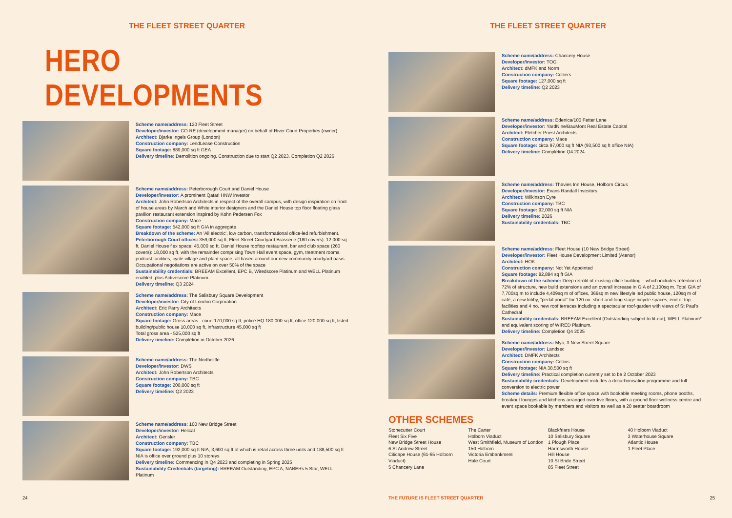THE FLEET STREET QUARTER
HERO DEVELOPMENTS
Scheme name/address: 120 Fleet Street
Developer/investor: CO-RE (development manager) on behalf of River Court Properties (owner)
Architect: Bjarke Ingels Group (London)
Construction company: LendLease Construction
Square footage: 889,000 sq ft GEA
Delivery timeline: Demolition ongoing. Construction due to start Q2 2023. Completion Q2 2026
Scheme name/address: Peterborough Court and Daniel House
Developer/investor: A prominent Qatari HNW investor
Architect: John Robertson Architects in respect of the overall campus, with design inspiration on front of house areas by March and White interior designers and the Daniel House top floor floating glass pavilion restaurant extension inspired by Kohn Pedersen Fox
Construction company: Mace
Square footage: 542,000 sq ft GIA in aggregate
Breakdown of the scheme: An 'All electric', low carbon, transformational office-led refurbishment.
Peterborough Court offices: 359,000 sq ft, Fleet Street Courtyard Brasserie (180 covers): 12,000 sq ft, Daniel House flex space: 45,000 sq ft, Daniel House rooftop restaurant, bar and club space (260 covers): 18,000 sq ft, with the remainder comprising Town Hall event space, gym, treatment rooms, podcast facilities, cycle village and plant space, all based around our new community courtyard oasis. Occupational negotiations are active on over 50% of the space
Sustainability credentials: BREEAM Excellent, EPC B, Wiredscore Platinum and WELL Platinum enabled, plus Activescore Platinum
Delivery timeline: Q3 2024
Scheme name/address: The Salisbury Square Development
Developer/investor: City of London Corporation
Architect: Eric Parry Architects
Construction company: Mace
Square footage: Gross areas - court 170,000 sq ft, police HQ 180,000 sq ft, office 120,000 sq ft, listed building/public house 10,000 sq ft, infrastructure 45,000 sq ft
Total gross area - 525,000 sq ft
Delivery timeline: Completion in October 2026
Scheme name/address: The Northcliffe
Developer/investor: DWS
Architect: John Robertson Architects
Construction company: TBC
Square footage: 200,000 sq ft
Delivery timeline: Q2 2023
Scheme name/address: 100 New Bridge Street
Developer/investor: Helical
Architect: Gensler
Construction company: TBC
Square footage: 192,000 sq ft NIA, 3,600 sq ft of which is retail across three units and 188,500 sq ft NIA is office over ground plus 10 storeys
Delivery timeline: Commencing in Q4 2023 and completing in Spring 2025
Sustainability Credentials (targeting): BREEAM Outstanding, EPC A, NABERs 5 Star, WELL Platinum
24
THE FLEET STREET QUARTER
Scheme name/address: Chancery House
Developer/investor: TOG
Architect: dMFK and Norm
Construction company: Colliers
Square footage: 127,000 sq ft
Delivery timeline: Q2 2023
Scheme name/address: Edenica/100 Fetter Lane
Developer/investor: YardNine/BauMont Real Estate Capital
Architect: Fletcher Priest Architects
Construction company: Mace
Square footage: circa 97,000 sq ft NIA (93,500 sq ft office NIA)
Delivery timeline: Completion Q4 2024
Scheme name/address: Thavies Inn House, Holborn Circus
Developer/investor: Evans Randall Investors
Architect: Wilkinson Eyre
Construction company: TBC
Square footage: 92,000 sq ft NIA
Delivery timeline: 2026
Sustainability credentials: TBC
Scheme name/address: Fleet House (10 New Bridge Street)
Developer/investor: Fleet House Development Limited (Atenor)
Architect: HOK
Construction company: Not Yet Appointed
Square footage: 82,884 sq ft GIA
Breakdown of the scheme: Deep retrofit of existing office building – which includes retention of 72% of structure, new build extensions and an overall increase in GIA of 2,100sq m. Total GIA of 7,700sq m to include 4,409sq m of offices, 369sq m new lifestyle led public house, 120sq m of café, a new lobby, “pedal portal” for 120 no. short and long stage bicycle spaces, end of trip facilities and 4 no. new roof terraces including a spectacular roof-garden with views of St Paul's Cathedral
Sustainability credentials: BREEAM Excellent (Outstanding subject to fit-out), WELL Platinum* and equivalent scoring of WIRED Platinum.
Delivery timeline: Completion Q4 2025
Scheme name/address: Myo, 3 New Street Square
Developer/investor: Landsec
Architect: DMFK Architects
Construction company: Collins
Square footage: NIA 38,500 sq ft
Delivery timeline: Practical completion currently set to be 2 October 2023
Sustainability credentials: Development includes a decarbonisation programme and full conversion to electric power
Scheme details: Premium flexible office space with bookable meeting rooms, phone booths, breakout lounges and kitchens arranged over five floors, with a ground floor wellness centre and event space bookable by members and visitors as well as a 20 seater boardroom
OTHER SCHEMES
Stonecutter Court
Fleet Six Five
New Bridge Street House
6 St Andrew Street
Citicape House (61-65 Holborn Viaduct)
5 Chancery Lane
The Carter
Holborn Viaduct
West Smithfield, Museum of London
150 Holborn
Victoria Embankment
Hale Court
Blackfriars House
10 Salisbury Square
1 Plough Place
Harmsworth House
Hill House
10 St Bride Street
85 Fleet Street
40 Holborn Viaduct
3 Waterhouse Square
Atlantic House
1 Fleet Place
THE FUTURE IS FLEET STREET QUARTER
25